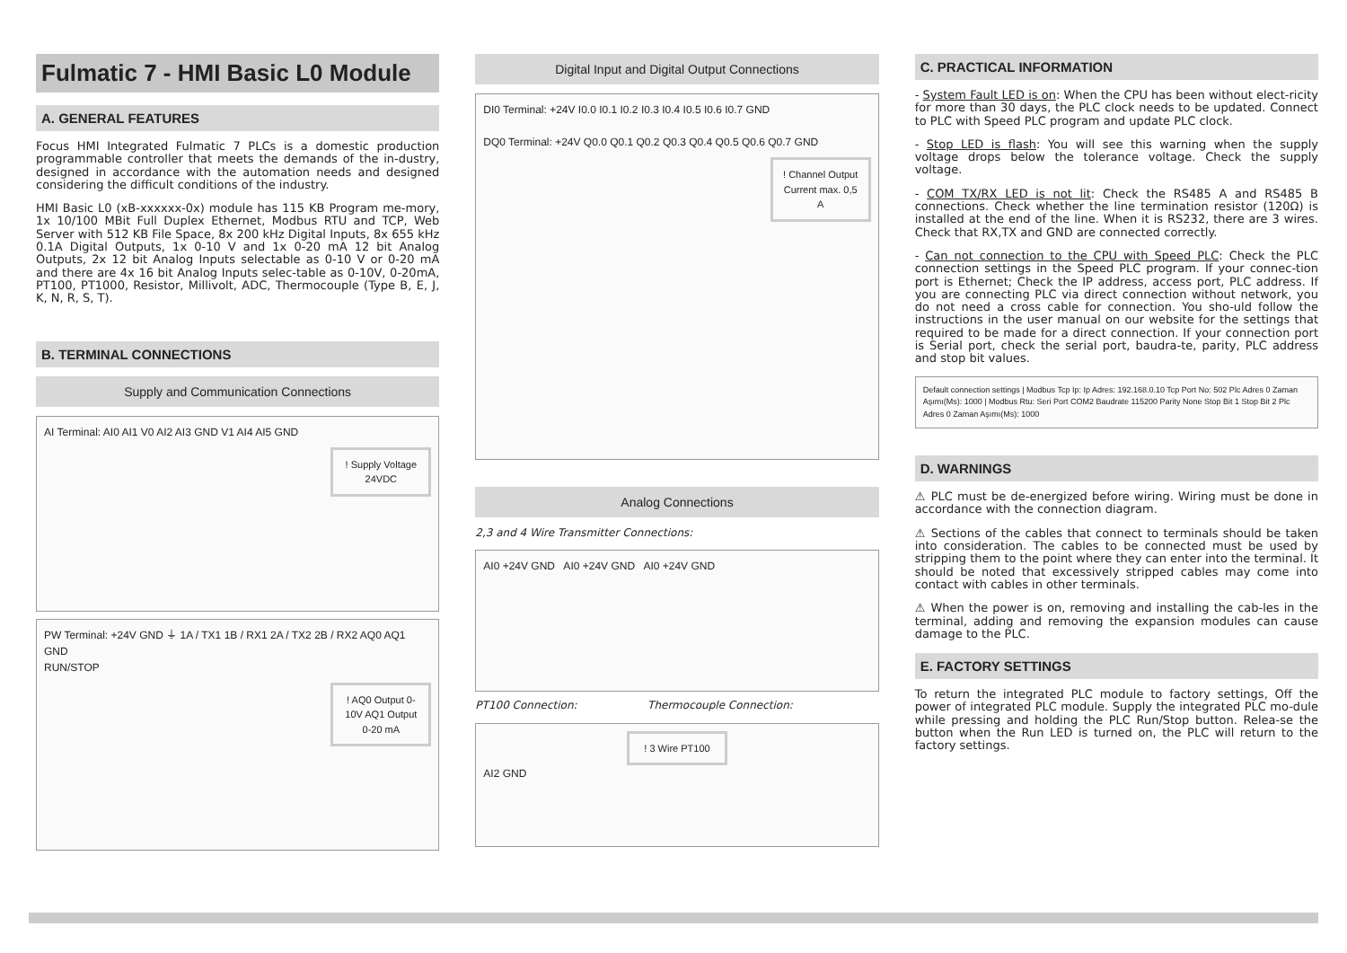Fulmatic 7 - HMI Basic L0 Module
A. GENERAL FEATURES
Focus HMI Integrated Fulmatic 7 PLCs is a domestic production programmable controller that meets the demands of the in-dustry, designed in accordance with the automation needs and designed considering the difficult conditions of the industry.
HMI Basic L0 (xB-xxxxxx-0x) module has 115 KB Program me-mory, 1x 10/100 MBit Full Duplex Ethernet, Modbus RTU and TCP, Web Server with 512 KB File Space, 8x 200 kHz Digital Inputs, 8x 655 kHz 0.1A Digital Outputs, 1x 0-10 V and 1x 0-20 mA 12 bit Analog Outputs, 2x 12 bit Analog Inputs selectable as 0-10 V or 0-20 mA and there are 4x 16 bit Analog Inputs selec-table as 0-10V, 0-20mA, PT100, PT1000, Resistor, Millivolt, ADC, Thermocouple (Type B, E, J, K, N, R, S, T).
B. TERMINAL CONNECTIONS
Supply and Communication Connections
AI Terminal: AI0 AI1 V0 AI2 AI3 GND V1 AI4 AI5 GND
! Supply Voltage 24VDC
PW Terminal: +24V GND ⏚ 1A / TX1 1B / RX1 2A / TX2 2B / RX2 AQ0 AQ1 GND
RUN/STOP
! AQ0 Output 0-10V AQ1 Output 0-20 mA
Digital Input and Digital Output Connections
DI0 Terminal: +24V I0.0 I0.1 I0.2 I0.3 I0.4 I0.5 I0.6 I0.7 GND
DQ0 Terminal: +24V Q0.0 Q0.1 Q0.2 Q0.3 Q0.4 Q0.5 Q0.6 Q0.7 GND
! Channel Output Current max. 0,5 A
Analog Connections
2,3 and 4 Wire Transmitter Connections:
AI0 +24V GND AI0 +24V GND AI0 +24V GND
PT100 Connection: Thermocouple Connection:
! 3 Wire PT100
AI2 GND
C. PRACTICAL INFORMATION
- System Fault LED is on: When the CPU has been without elect-ricity for more than 30 days, the PLC clock needs to be updated. Connect to PLC with Speed PLC program and update PLC clock.
- Stop LED is flash: You will see this warning when the supply voltage drops below the tolerance voltage. Check the supply voltage.
- COM TX/RX LED is not lit: Check the RS485 A and RS485 B connections. Check whether the line termination resistor (120Ω) is installed at the end of the line. When it is RS232, there are 3 wires. Check that RX,TX and GND are connected correctly.
- Can not connection to the CPU with Speed PLC: Check the PLC connection settings in the Speed PLC program. If your connec-tion port is Ethernet; Check the IP address, access port, PLC address. If you are connecting PLC via direct connection without network, you do not need a cross cable for connection. You sho-uld follow the instructions in the user manual on our website for the settings that required to be made for a direct connection. If your connection port is Serial port, check the serial port, baudra-te, parity, PLC address and stop bit values.
Default connection settings | Modbus Tcp Ip: Ip Adres: 192.168.0.10 Tcp Port No: 502 Plc Adres 0 Zaman Aşımı(Ms): 1000 | Modbus Rtu: Seri Port COM2 Baudrate 115200 Parity None Stop Bit 1 Stop Bit 2 Plc Adres 0 Zaman Aşımı(Ms): 1000
D. WARNINGS
⚠ PLC must be de-energized before wiring. Wiring must be done in accordance with the connection diagram.
⚠ Sections of the cables that connect to terminals should be taken into consideration. The cables to be connected must be used by stripping them to the point where they can enter into the terminal. It should be noted that excessively stripped cables may come into contact with cables in other terminals.
⚠ When the power is on, removing and installing the cab-les in the terminal, adding and removing the expansion modules can cause damage to the PLC.
E. FACTORY SETTINGS
To return the integrated PLC module to factory settings, Off the power of integrated PLC module. Supply the integrated PLC mo-dule while pressing and holding the PLC Run/Stop button. Relea-se the button when the Run LED is turned on, the PLC will return to the factory settings.